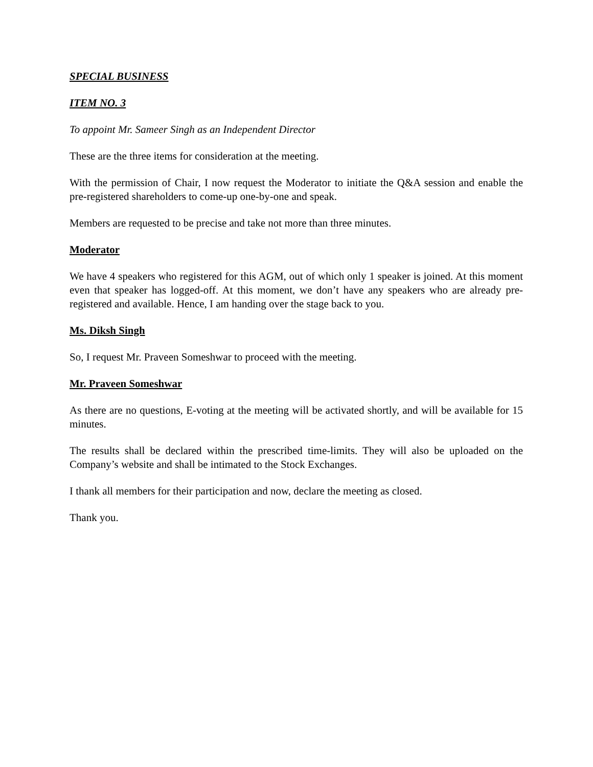SPECIAL BUSINESS
ITEM NO. 3
To appoint Mr. Sameer Singh as an Independent Director
These are the three items for consideration at the meeting.
With the permission of Chair, I now request the Moderator to initiate the Q&A session and enable the pre-registered shareholders to come-up one-by-one and speak.
Members are requested to be precise and take not more than three minutes.
Moderator
We have 4 speakers who registered for this AGM, out of which only 1 speaker is joined. At this moment even that speaker has logged-off. At this moment, we don’t have any speakers who are already pre-registered and available. Hence, I am handing over the stage back to you.
Ms. Diksh Singh
So, I request Mr. Praveen Someshwar to proceed with the meeting.
Mr. Praveen Someshwar
As there are no questions, E-voting at the meeting will be activated shortly, and will be available for 15 minutes.
The results shall be declared within the prescribed time-limits. They will also be uploaded on the Company’s website and shall be intimated to the Stock Exchanges.
I thank all members for their participation and now, declare the meeting as closed.
Thank you.